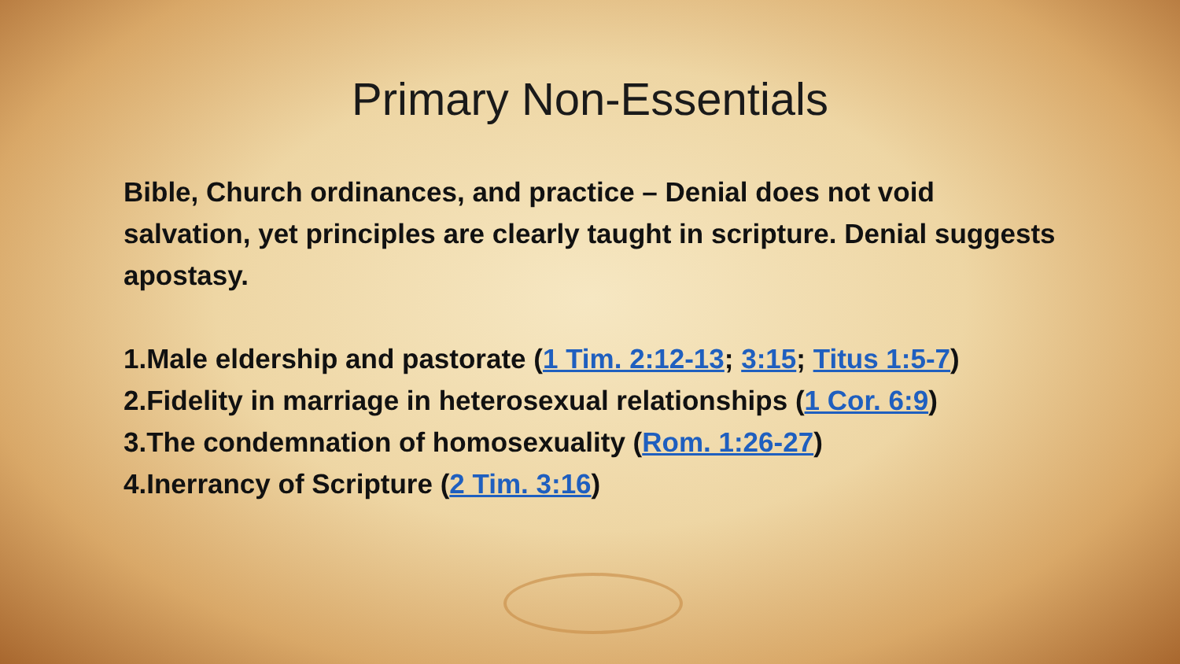Primary Non-Essentials
Bible, Church ordinances, and practice – Denial does not void salvation, yet principles are clearly taught in scripture. Denial suggests apostasy.
1.Male eldership and pastorate (1 Tim. 2:12-13; 3:15; Titus 1:5-7)
2.Fidelity in marriage in heterosexual relationships (1 Cor. 6:9)
3.The condemnation of homosexuality (Rom. 1:26-27)
4.Inerrancy of Scripture (2 Tim. 3:16)